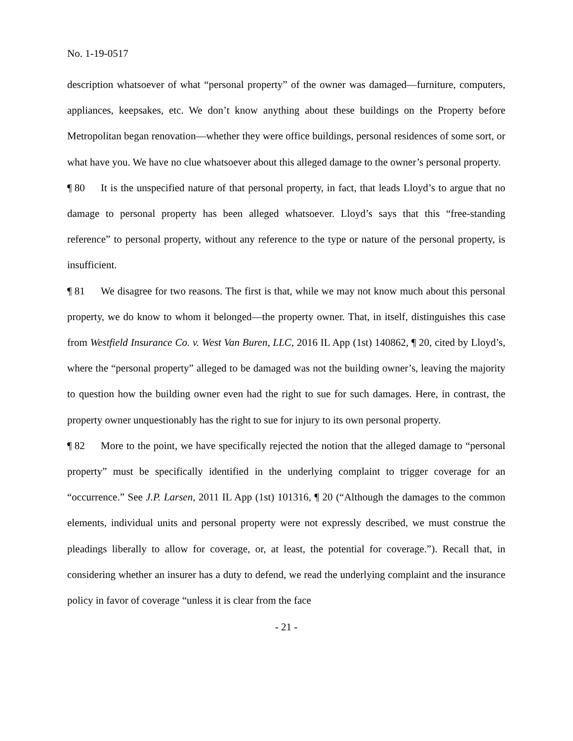No. 1-19-0517
description whatsoever of what “personal property” of the owner was damaged—furniture, computers, appliances, keepsakes, etc. We don’t know anything about these buildings on the Property before Metropolitan began renovation—whether they were office buildings, personal residences of some sort, or what have you. We have no clue whatsoever about this alleged damage to the owner’s personal property.
¶ 80 It is the unspecified nature of that personal property, in fact, that leads Lloyd’s to argue that no damage to personal property has been alleged whatsoever. Lloyd’s says that this “free-standing reference” to personal property, without any reference to the type or nature of the personal property, is insufficient.
¶ 81 We disagree for two reasons. The first is that, while we may not know much about this personal property, we do know to whom it belonged—the property owner. That, in itself, distinguishes this case from Westfield Insurance Co. v. West Van Buren, LLC, 2016 IL App (1st) 140862, ¶ 20, cited by Lloyd’s, where the “personal property” alleged to be damaged was not the building owner’s, leaving the majority to question how the building owner even had the right to sue for such damages. Here, in contrast, the property owner unquestionably has the right to sue for injury to its own personal property.
¶ 82 More to the point, we have specifically rejected the notion that the alleged damage to “personal property” must be specifically identified in the underlying complaint to trigger coverage for an “occurrence.” See J.P. Larsen, 2011 IL App (1st) 101316, ¶ 20 (“Although the damages to the common elements, individual units and personal property were not expressly described, we must construe the pleadings liberally to allow for coverage, or, at least, the potential for coverage.”). Recall that, in considering whether an insurer has a duty to defend, we read the underlying complaint and the insurance policy in favor of coverage “unless it is clear from the face
- 21 -